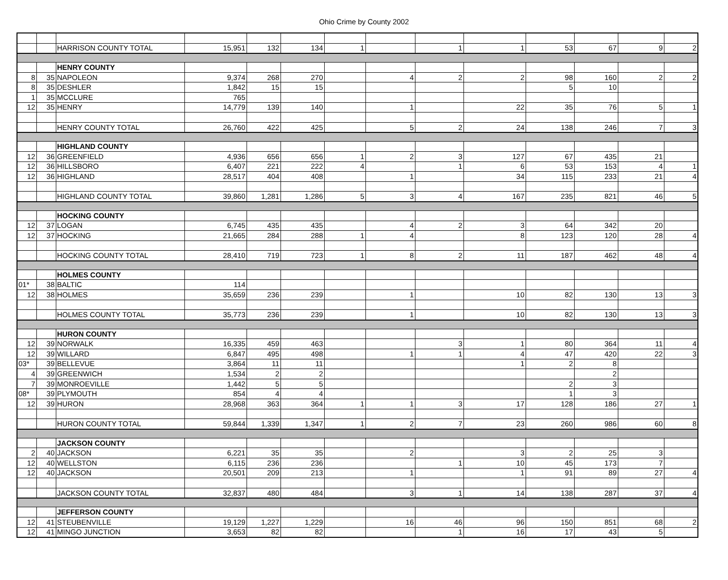Ohio Crime by County 2002
| | | HARRISON COUNTY TOTAL | 15,951 | 132 | 134 | 1 | | 1 | 1 | 53 | 67 | 9 | 2 |
| | | HENRY COUNTY | | | | | | | | | | | |
| 8 | 35 | NAPOLEON | 9,374 | 268 | 270 | | 4 | 2 | 2 | 98 | 160 | 2 | 2 |
| 8 | 35 | DESHLER | 1,842 | 15 | 15 | | | | | 5 | 10 | | |
| 1 | 35 | MCCLURE | 765 | | | | | | | | | | |
| 12 | 35 | HENRY | 14,779 | 139 | 140 | | 1 | | 22 | 35 | 76 | 5 | 1 |
| | | HENRY COUNTY TOTAL | 26,760 | 422 | 425 | | 5 | 2 | 24 | 138 | 246 | 7 | 3 |
| | | HIGHLAND COUNTY | | | | | | | | | | | |
| 12 | 36 | GREENFIELD | 4,936 | 656 | 656 | 1 | 2 | 3 | 127 | 67 | 435 | 21 | |
| 12 | 36 | HILLSBORO | 6,407 | 221 | 222 | 4 | | 1 | 6 | 53 | 153 | 4 | 1 |
| 12 | 36 | HIGHLAND | 28,517 | 404 | 408 | | 1 | | 34 | 115 | 233 | 21 | 4 |
| | | HIGHLAND COUNTY TOTAL | 39,860 | 1,281 | 1,286 | 5 | 3 | 4 | 167 | 235 | 821 | 46 | 5 |
| | | HOCKING COUNTY | | | | | | | | | | | |
| 12 | 37 | LOGAN | 6,745 | 435 | 435 | | 4 | 2 | 3 | 64 | 342 | 20 | |
| 12 | 37 | HOCKING | 21,665 | 284 | 288 | 1 | 4 | | 8 | 123 | 120 | 28 | 4 |
| | | HOCKING COUNTY TOTAL | 28,410 | 719 | 723 | 1 | 8 | 2 | 11 | 187 | 462 | 48 | 4 |
| | | HOLMES COUNTY | | | | | | | | | | | |
| 01* | 38 | BALTIC | 114 | | | | | | | | | | |
| 12 | 38 | HOLMES | 35,659 | 236 | 239 | | 1 | | 10 | 82 | 130 | 13 | 3 |
| | | HOLMES COUNTY TOTAL | 35,773 | 236 | 239 | | 1 | | 10 | 82 | 130 | 13 | 3 |
| | | HURON COUNTY | | | | | | | | | | | |
| 12 | 39 | NORWALK | 16,335 | 459 | 463 | | | 3 | 1 | 80 | 364 | 11 | 4 |
| 12 | 39 | WILLARD | 6,847 | 495 | 498 | | 1 | 1 | 4 | 47 | 420 | 22 | 3 |
| 03* | 39 | BELLEVUE | 3,864 | 11 | 11 | | | | 1 | 2 | 8 | | |
| 4 | 39 | GREENWICH | 1,534 | 2 | 2 | | | | | | 2 | | |
| 7 | 39 | MONROEVILLE | 1,442 | 5 | 5 | | | | | 2 | 3 | | |
| 08* | 39 | PLYMOUTH | 854 | 4 | 4 | | | | | 1 | 3 | | |
| 12 | 39 | HURON | 28,968 | 363 | 364 | 1 | 1 | 3 | 17 | 128 | 186 | 27 | 1 |
| | | HURON COUNTY TOTAL | 59,844 | 1,339 | 1,347 | 1 | 2 | 7 | 23 | 260 | 986 | 60 | 8 |
| | | JACKSON COUNTY | | | | | | | | | | | |
| 2 | 40 | JACKSON | 6,221 | 35 | 35 | | 2 | | 3 | 2 | 25 | 3 | |
| 12 | 40 | WELLSTON | 6,115 | 236 | 236 | | | 1 | 10 | 45 | 173 | 7 | |
| 12 | 40 | JACKSON | 20,501 | 209 | 213 | | 1 | | 1 | 91 | 89 | 27 | 4 |
| | | JACKSON COUNTY TOTAL | 32,837 | 480 | 484 | | 3 | 1 | 14 | 138 | 287 | 37 | 4 |
| | | JEFFERSON COUNTY | | | | | | | | | | | |
| 12 | 41 | STEUBENVILLE | 19,129 | 1,227 | 1,229 | | 16 | 46 | 96 | 150 | 851 | 68 | 2 |
| 12 | 41 | MINGO JUNCTION | 3,653 | 82 | 82 | | | 1 | 16 | 17 | 43 | 5 | |